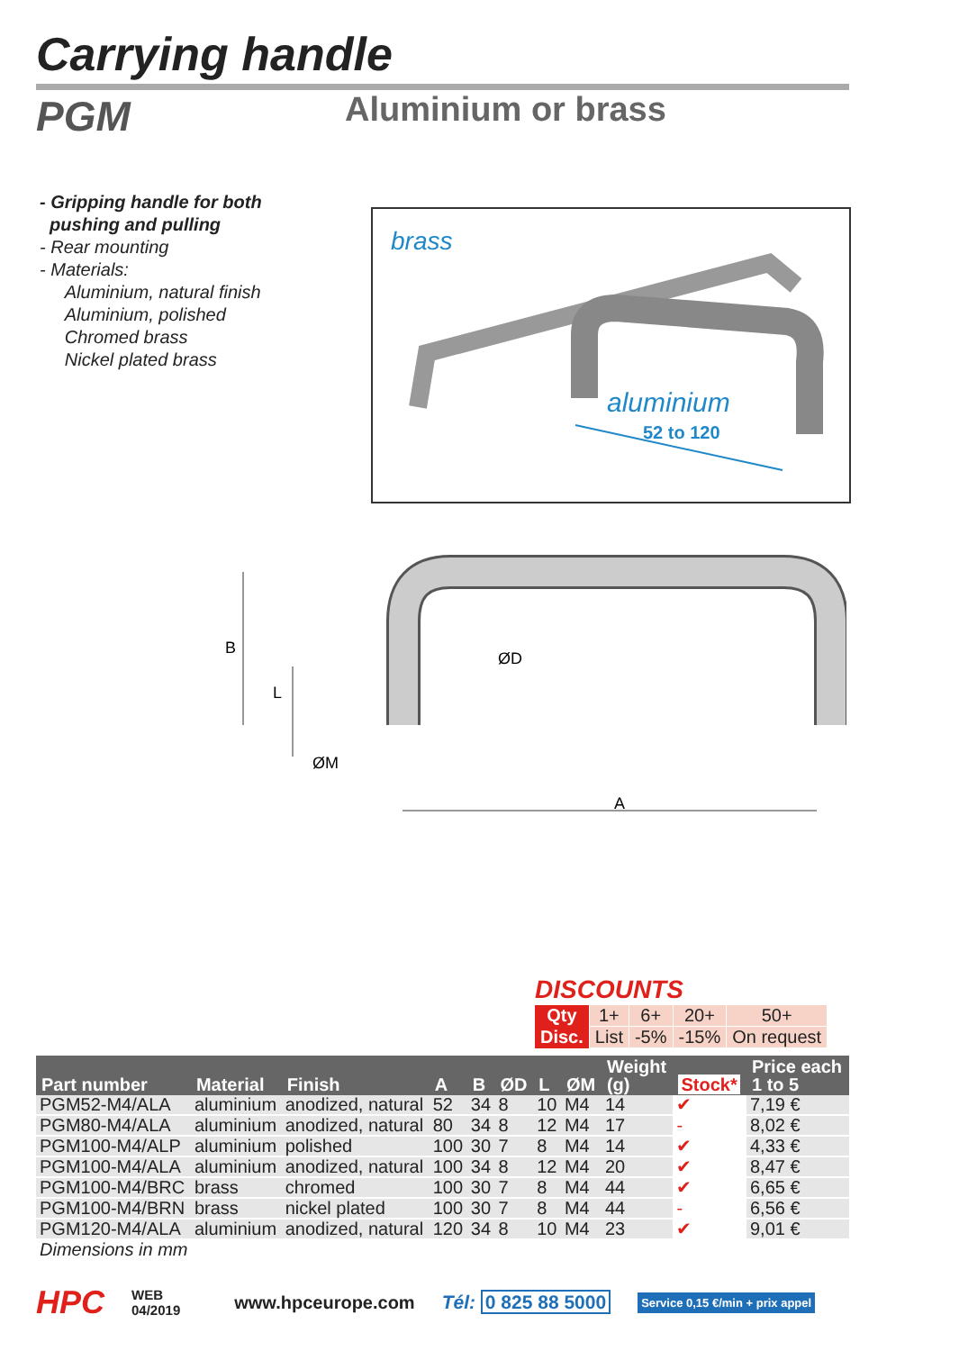Carrying handle
PGM Aluminium or brass
- Gripping handle for both
pushing and pulling
- Rear mounting
- Materials:
Aluminium, natural finish
Aluminium, polished
Chromed brass
Nickel plated brass
brass
aluminium
52 to 120
B
L
ØD
ØM
A
DISCOUNTS
| Qty | 1+ | 6+ | 20+ | 50+ |
| Disc. | List | -5% | -15% | On request |
| Part number | Material | Finish | A | B | ØD | L | ØM | Weight (g) | Stock* | Price each 1 to 5 |
| --- | --- | --- | --- | --- | --- | --- | --- | --- | --- | --- |
| PGM52-M4/ALA | aluminium | anodized, natural | 52 | 34 | 8 | 10 | M4 | 14 | ✔ | 7,19 € |
| PGM80-M4/ALA | aluminium | anodized, natural | 80 | 34 | 8 | 12 | M4 | 17 | - | 8,02 € |
| PGM100-M4/ALP | aluminium | polished | 100 | 30 | 7 | 8 | M4 | 14 | ✔ | 4,33 € |
| PGM100-M4/ALA | aluminium | anodized, natural | 100 | 34 | 8 | 12 | M4 | 20 | ✔ | 8,47 € |
| PGM100-M4/BRC | brass | chromed | 100 | 30 | 7 | 8 | M4 | 44 | ✔ | 6,65 € |
| PGM100-M4/BRN | brass | nickel plated | 100 | 30 | 7 | 8 | M4 | 44 | - | 6,56 € |
| PGM120-M4/ALA | aluminium | anodized, natural | 120 | 34 | 8 | 10 | M4 | 23 | ✔ | 9,01 € |
| Dimensions in mm | | | | | | | | | | |
HPC WEB
04/2019 www.hpceurope.com Tél: 0 825 88 5000 Service 0,15 €/min + prix appel